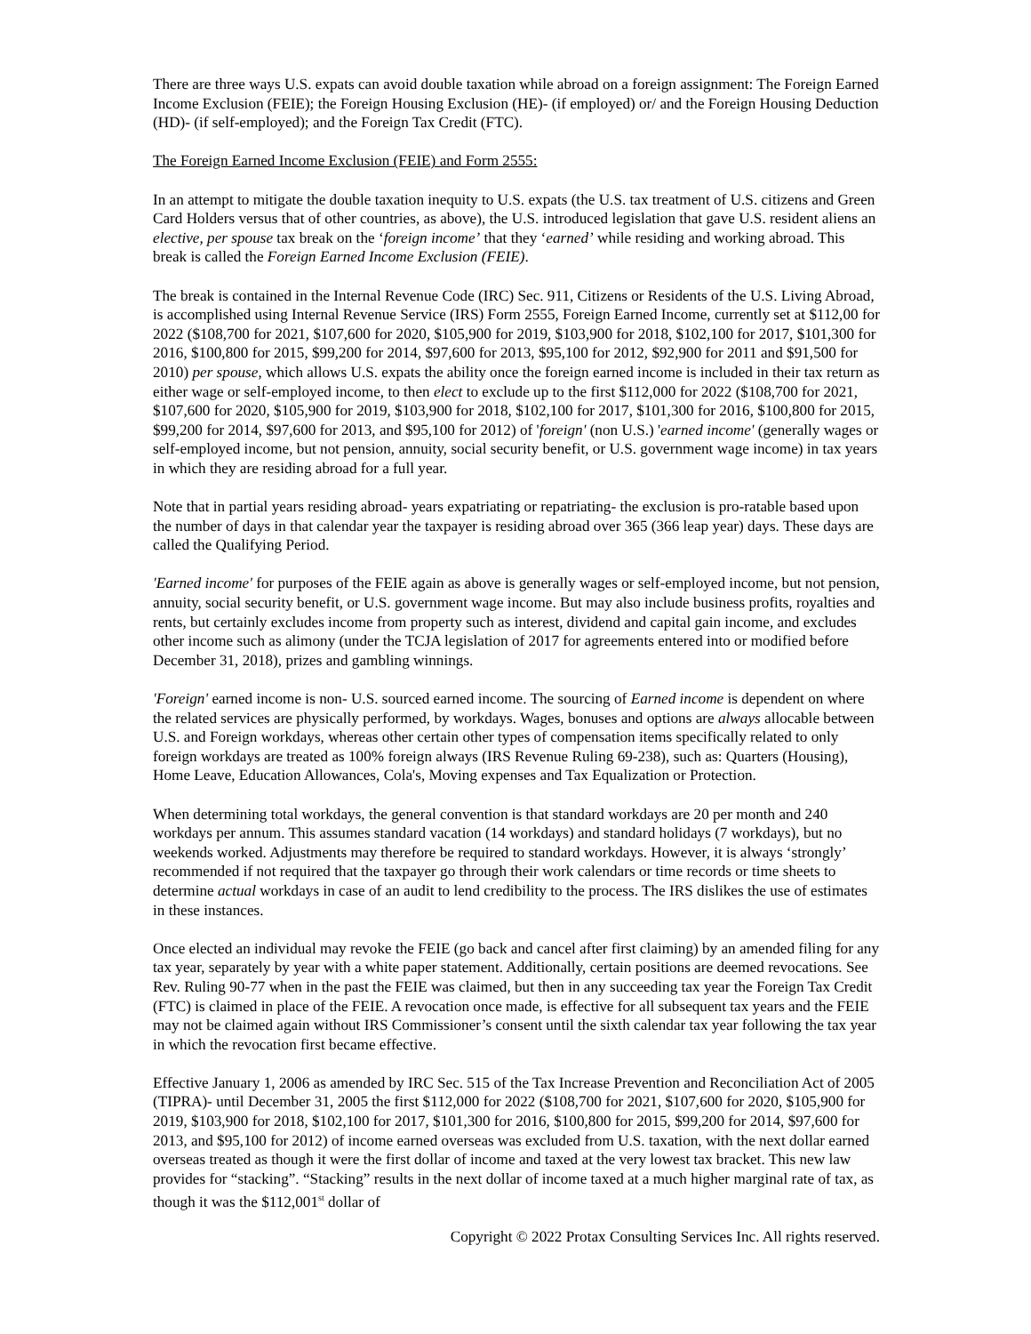There are three ways U.S. expats can avoid double taxation while abroad on a foreign assignment: The Foreign Earned Income Exclusion (FEIE); the Foreign Housing Exclusion (HE)- (if employed) or/ and the Foreign Housing Deduction (HD)- (if self-employed); and the Foreign Tax Credit (FTC).
The Foreign Earned Income Exclusion (FEIE) and Form 2555:
In an attempt to mitigate the double taxation inequity to U.S. expats (the U.S. tax treatment of U.S. citizens and Green Card Holders versus that of other countries, as above), the U.S. introduced legislation that gave U.S. resident aliens an elective, per spouse tax break on the ‘foreign income’ that they ‘earned’ while residing and working abroad. This break is called the Foreign Earned Income Exclusion (FEIE).
The break is contained in the Internal Revenue Code (IRC) Sec. 911, Citizens or Residents of the U.S. Living Abroad, is accomplished using Internal Revenue Service (IRS) Form 2555, Foreign Earned Income, currently set at $112,00 for 2022 ($108,700 for 2021, $107,600 for 2020, $105,900 for 2019, $103,900 for 2018, $102,100 for 2017, $101,300 for 2016, $100,800 for 2015, $99,200 for 2014, $97,600 for 2013, $95,100 for 2012, $92,900 for 2011 and $91,500 for 2010) per spouse, which allows U.S. expats the ability once the foreign earned income is included in their tax return as either wage or self-employed income, to then elect to exclude up to the first $112,000 for 2022 ($108,700 for 2021, $107,600 for 2020, $105,900 for 2019, $103,900 for 2018, $102,100 for 2017, $101,300 for 2016, $100,800 for 2015, $99,200 for 2014, $97,600 for 2013, and $95,100 for 2012) of 'foreign' (non U.S.) 'earned income' (generally wages or self-employed income, but not pension, annuity, social security benefit, or U.S. government wage income) in tax years in which they are residing abroad for a full year.
Note that in partial years residing abroad- years expatriating or repatriating- the exclusion is pro-ratable based upon the number of days in that calendar year the taxpayer is residing abroad over 365 (366 leap year) days. These days are called the Qualifying Period.
'Earned income' for purposes of the FEIE again as above is generally wages or self-employed income, but not pension, annuity, social security benefit, or U.S. government wage income. But may also include business profits, royalties and rents, but certainly excludes income from property such as interest, dividend and capital gain income, and excludes other income such as alimony (under the TCJA legislation of 2017 for agreements entered into or modified before December 31, 2018), prizes and gambling winnings.
'Foreign' earned income is non- U.S. sourced earned income. The sourcing of Earned income is dependent on where the related services are physically performed, by workdays. Wages, bonuses and options are always allocable between U.S. and Foreign workdays, whereas other certain other types of compensation items specifically related to only foreign workdays are treated as 100% foreign always (IRS Revenue Ruling 69-238), such as: Quarters (Housing), Home Leave, Education Allowances, Cola's, Moving expenses and Tax Equalization or Protection.
When determining total workdays, the general convention is that standard workdays are 20 per month and 240 workdays per annum. This assumes standard vacation (14 workdays) and standard holidays (7 workdays), but no weekends worked. Adjustments may therefore be required to standard workdays. However, it is always ‘strongly’ recommended if not required that the taxpayer go through their work calendars or time records or time sheets to determine actual workdays in case of an audit to lend credibility to the process. The IRS dislikes the use of estimates in these instances.
Once elected an individual may revoke the FEIE (go back and cancel after first claiming) by an amended filing for any tax year, separately by year with a white paper statement. Additionally, certain positions are deemed revocations. See Rev. Ruling 90-77 when in the past the FEIE was claimed, but then in any succeeding tax year the Foreign Tax Credit (FTC) is claimed in place of the FEIE. A revocation once made, is effective for all subsequent tax years and the FEIE may not be claimed again without IRS Commissioner’s consent until the sixth calendar tax year following the tax year in which the revocation first became effective.
Effective January 1, 2006 as amended by IRC Sec. 515 of the Tax Increase Prevention and Reconciliation Act of 2005 (TIPRA)- until December 31, 2005 the first $112,000 for 2022 ($108,700 for 2021, $107,600 for 2020, $105,900 for 2019, $103,900 for 2018, $102,100 for 2017, $101,300 for 2016, $100,800 for 2015, $99,200 for 2014, $97,600 for 2013, and $95,100 for 2012) of income earned overseas was excluded from U.S. taxation, with the next dollar earned overseas treated as though it were the first dollar of income and taxed at the very lowest tax bracket. This new law provides for “stacking”. “Stacking” results in the next dollar of income taxed at a much higher marginal rate of tax, as though it was the $112,001<sup>st</sup> dollar of
Copyright © 2022 Protax Consulting Services Inc. All rights reserved.